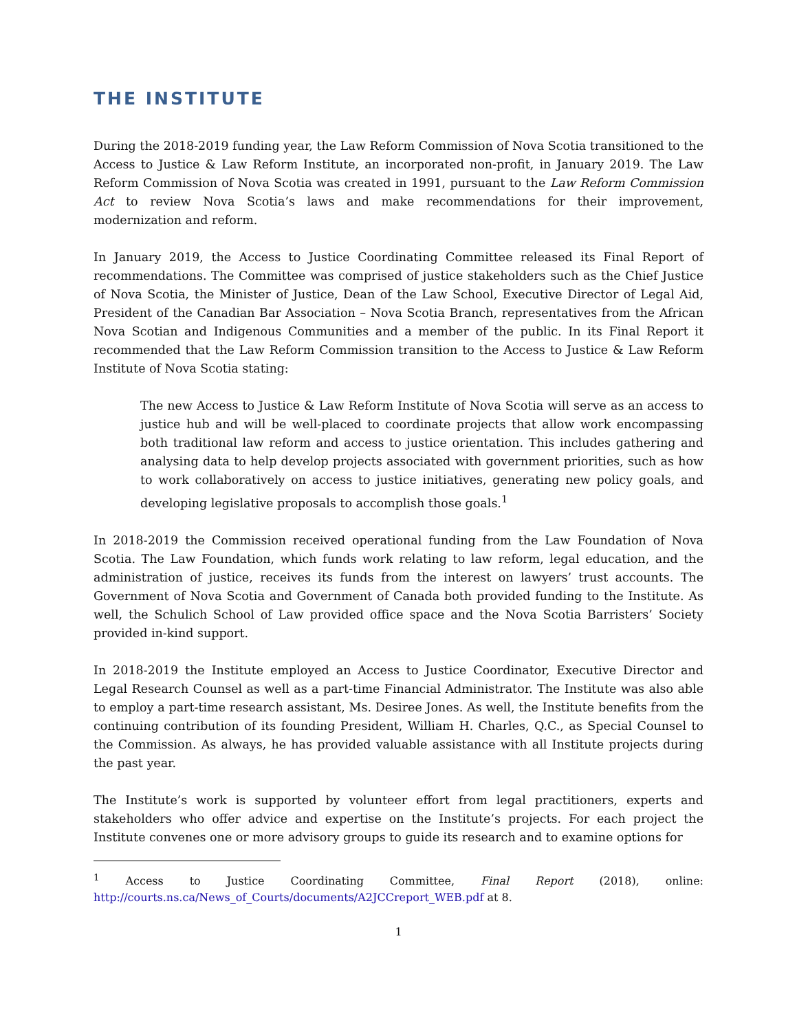THE INSTITUTE
During the 2018-2019 funding year, the Law Reform Commission of Nova Scotia transitioned to the Access to Justice & Law Reform Institute, an incorporated non-profit, in January 2019. The Law Reform Commission of Nova Scotia was created in 1991, pursuant to the Law Reform Commission Act to review Nova Scotia’s laws and make recommendations for their improvement, modernization and reform.
In January 2019, the Access to Justice Coordinating Committee released its Final Report of recommendations. The Committee was comprised of justice stakeholders such as the Chief Justice of Nova Scotia, the Minister of Justice, Dean of the Law School, Executive Director of Legal Aid, President of the Canadian Bar Association – Nova Scotia Branch, representatives from the African Nova Scotian and Indigenous Communities and a member of the public. In its Final Report it recommended that the Law Reform Commission transition to the Access to Justice & Law Reform Institute of Nova Scotia stating:
The new Access to Justice & Law Reform Institute of Nova Scotia will serve as an access to justice hub and will be well-placed to coordinate projects that allow work encompassing both traditional law reform and access to justice orientation. This includes gathering and analysing data to help develop projects associated with government priorities, such as how to work collaboratively on access to justice initiatives, generating new policy goals, and developing legislative proposals to accomplish those goals.<sup>1</sup>
In 2018-2019 the Commission received operational funding from the Law Foundation of Nova Scotia. The Law Foundation, which funds work relating to law reform, legal education, and the administration of justice, receives its funds from the interest on lawyers’ trust accounts. The Government of Nova Scotia and Government of Canada both provided funding to the Institute. As well, the Schulich School of Law provided office space and the Nova Scotia Barristers’ Society provided in-kind support.
In 2018-2019 the Institute employed an Access to Justice Coordinator, Executive Director and Legal Research Counsel as well as a part-time Financial Administrator. The Institute was also able to employ a part-time research assistant, Ms. Desiree Jones. As well, the Institute benefits from the continuing contribution of its founding President, William H. Charles, Q.C., as Special Counsel to the Commission. As always, he has provided valuable assistance with all Institute projects during the past year.
The Institute’s work is supported by volunteer effort from legal practitioners, experts and stakeholders who offer advice and expertise on the Institute’s projects. For each project the Institute convenes one or more advisory groups to guide its research and to examine options for
<sup>1</sup> Access to Justice Coordinating Committee, Final Report (2018), online: http://courts.ns.ca/News_of_Courts/documents/A2JCCreport_WEB.pdf at 8.
1